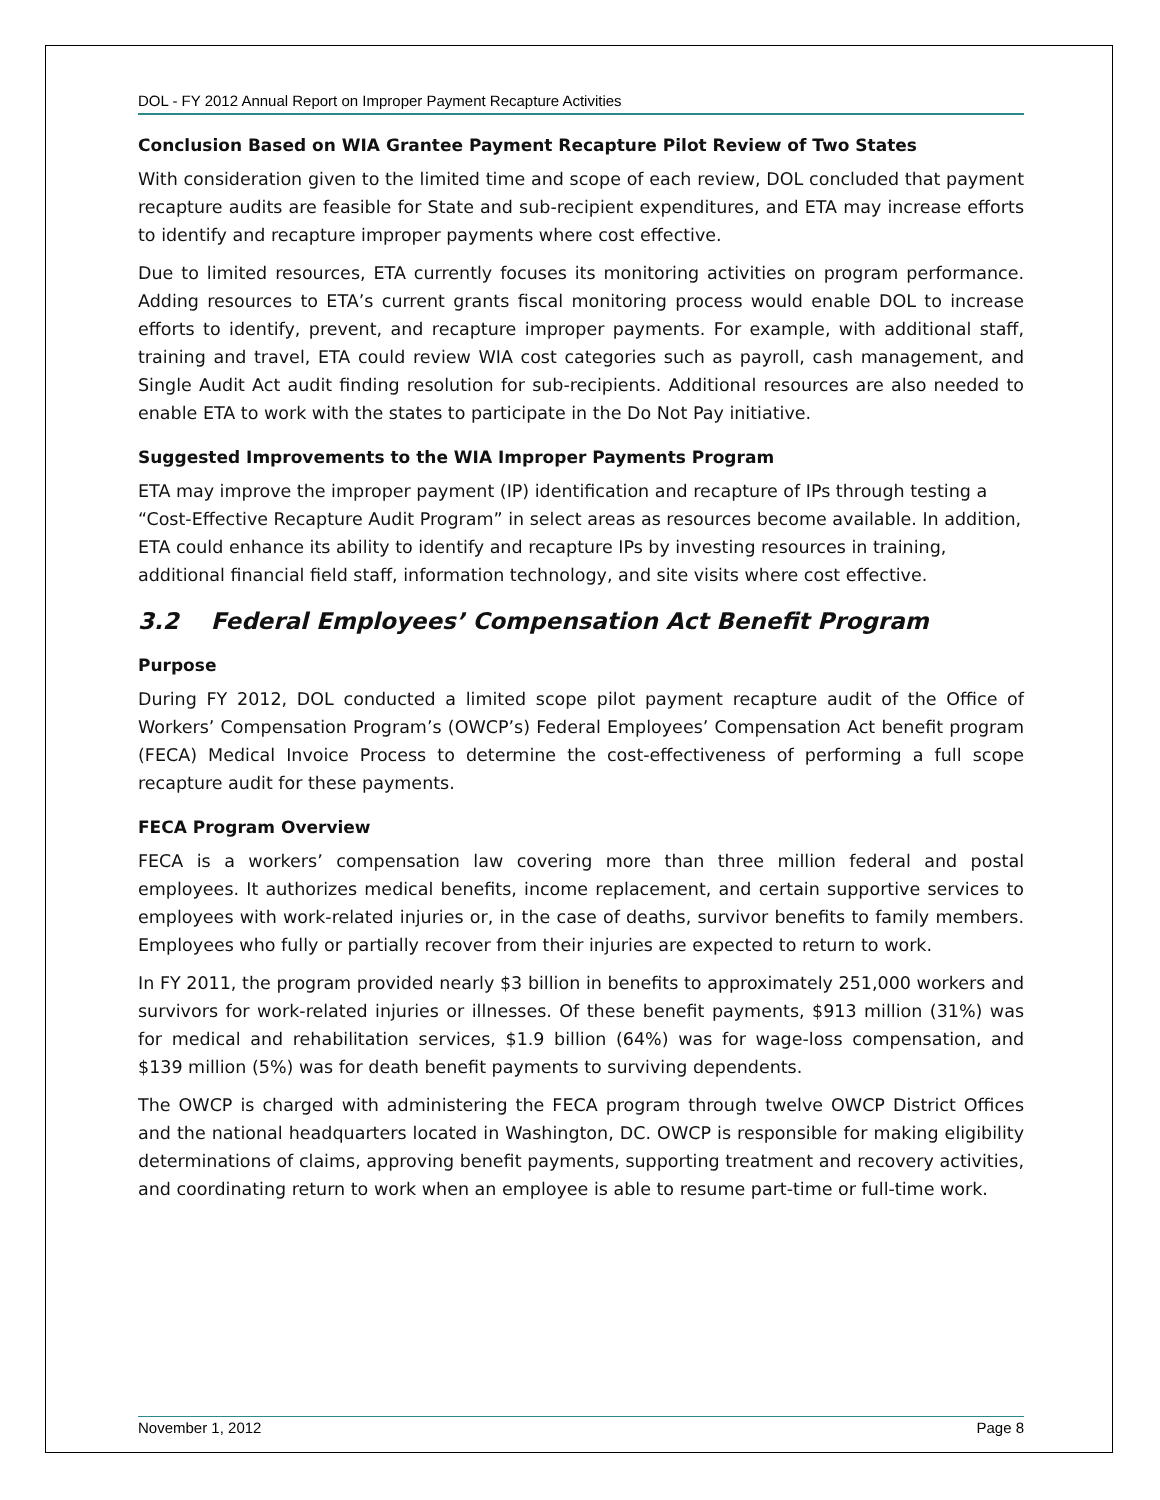DOL - FY 2012 Annual Report on Improper Payment Recapture Activities
Conclusion Based on WIA Grantee Payment Recapture Pilot Review of Two States
With consideration given to the limited time and scope of each review, DOL concluded that payment recapture audits are feasible for State and sub-recipient expenditures, and ETA may increase efforts to identify and recapture improper payments where cost effective.
Due to limited resources, ETA currently focuses its monitoring activities on program performance. Adding resources to ETA’s current grants fiscal monitoring process would enable DOL to increase efforts to identify, prevent, and recapture improper payments. For example, with additional staff, training and travel, ETA could review WIA cost categories such as payroll, cash management, and Single Audit Act audit finding resolution for sub-recipients. Additional resources are also needed to enable ETA to work with the states to participate in the Do Not Pay initiative.
Suggested Improvements to the WIA Improper Payments Program
ETA may improve the improper payment (IP) identification and recapture of IPs through testing a “Cost-Effective Recapture Audit Program” in select areas as resources become available. In addition, ETA could enhance its ability to identify and recapture IPs by investing resources in training, additional financial field staff, information technology, and site visits where cost effective.
3.2 Federal Employees’ Compensation Act Benefit Program
Purpose
During FY 2012, DOL conducted a limited scope pilot payment recapture audit of the Office of Workers’ Compensation Program’s (OWCP’s) Federal Employees’ Compensation Act benefit program (FECA) Medical Invoice Process to determine the cost-effectiveness of performing a full scope recapture audit for these payments.
FECA Program Overview
FECA is a workers’ compensation law covering more than three million federal and postal employees. It authorizes medical benefits, income replacement, and certain supportive services to employees with work-related injuries or, in the case of deaths, survivor benefits to family members. Employees who fully or partially recover from their injuries are expected to return to work.
In FY 2011, the program provided nearly $3 billion in benefits to approximately 251,000 workers and survivors for work-related injuries or illnesses. Of these benefit payments, $913 million (31%) was for medical and rehabilitation services, $1.9 billion (64%) was for wage-loss compensation, and $139 million (5%) was for death benefit payments to surviving dependents.
The OWCP is charged with administering the FECA program through twelve OWCP District Offices and the national headquarters located in Washington, DC. OWCP is responsible for making eligibility determinations of claims, approving benefit payments, supporting treatment and recovery activities, and coordinating return to work when an employee is able to resume part-time or full-time work.
November 1, 2012 Page 8